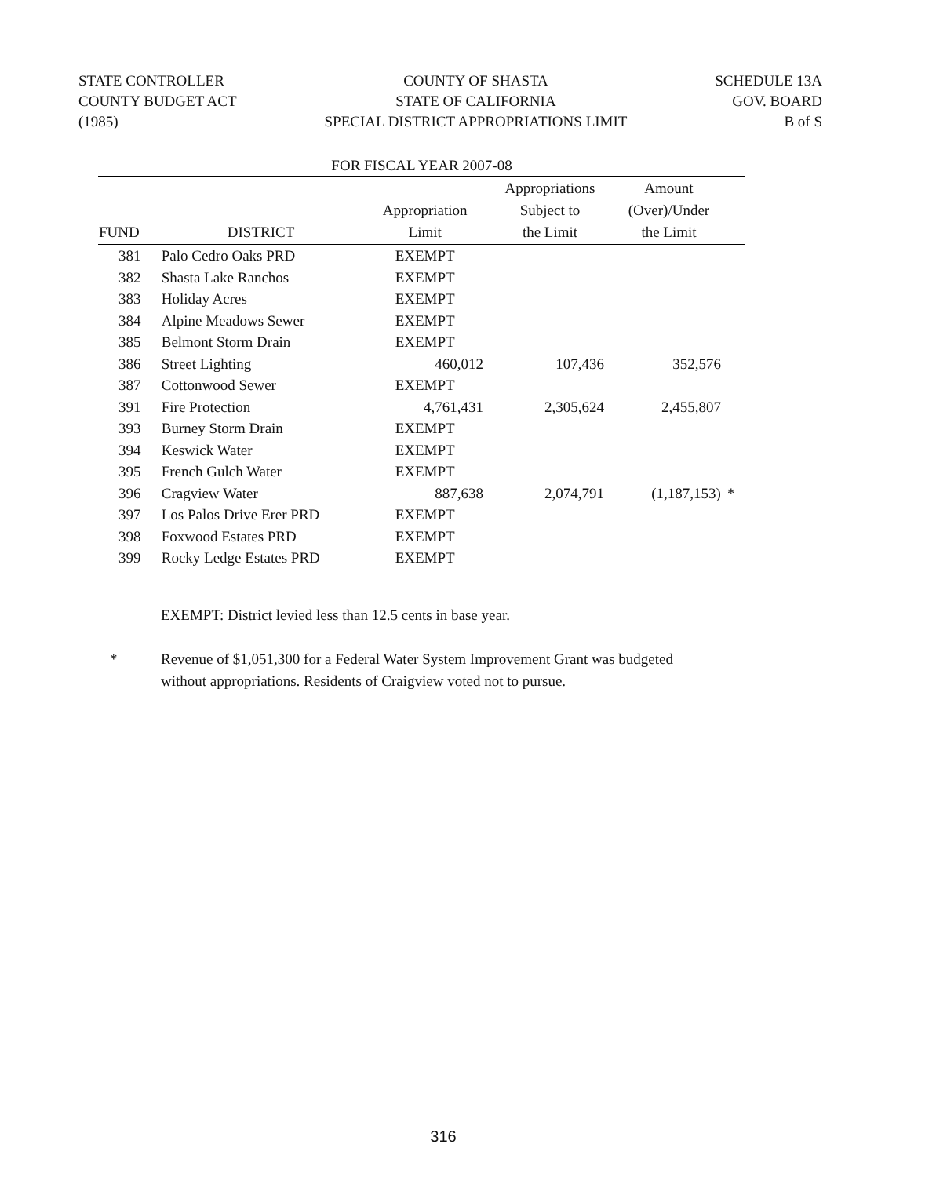STATE CONTROLLER
COUNTY BUDGET ACT
(1985)
COUNTY OF SHASTA
STATE OF CALIFORNIA
SPECIAL DISTRICT APPROPRIATIONS LIMIT
SCHEDULE 13A
GOV. BOARD
B of S
FOR FISCAL YEAR 2007-08
| FUND | DISTRICT | Appropriation Limit | Appropriations Subject to the Limit | Amount (Over)/Under the Limit | |
| --- | --- | --- | --- | --- | --- |
| 381 | Palo Cedro Oaks PRD | EXEMPT | | | |
| 382 | Shasta Lake Ranchos | EXEMPT | | | |
| 383 | Holiday Acres | EXEMPT | | | |
| 384 | Alpine Meadows Sewer | EXEMPT | | | |
| 385 | Belmont Storm Drain | EXEMPT | | | |
| 386 | Street Lighting | 460,012 | 107,436 | 352,576 | |
| 387 | Cottonwood Sewer | EXEMPT | | | |
| 391 | Fire Protection | 4,761,431 | 2,305,624 | 2,455,807 | |
| 393 | Burney Storm Drain | EXEMPT | | | |
| 394 | Keswick Water | EXEMPT | | | |
| 395 | French Gulch Water | EXEMPT | | | |
| 396 | Cragview Water | 887,638 | 2,074,791 | (1,187,153) | * |
| 397 | Los Palos Drive Erer PRD | EXEMPT | | | |
| 398 | Foxwood Estates PRD | EXEMPT | | | |
| 399 | Rocky Ledge Estates PRD | EXEMPT | | | |
EXEMPT: District levied less than 12.5 cents in base year.
* Revenue of $1,051,300 for a Federal Water System Improvement Grant was budgeted
without appropriations. Residents of Craigview voted not to pursue.
316